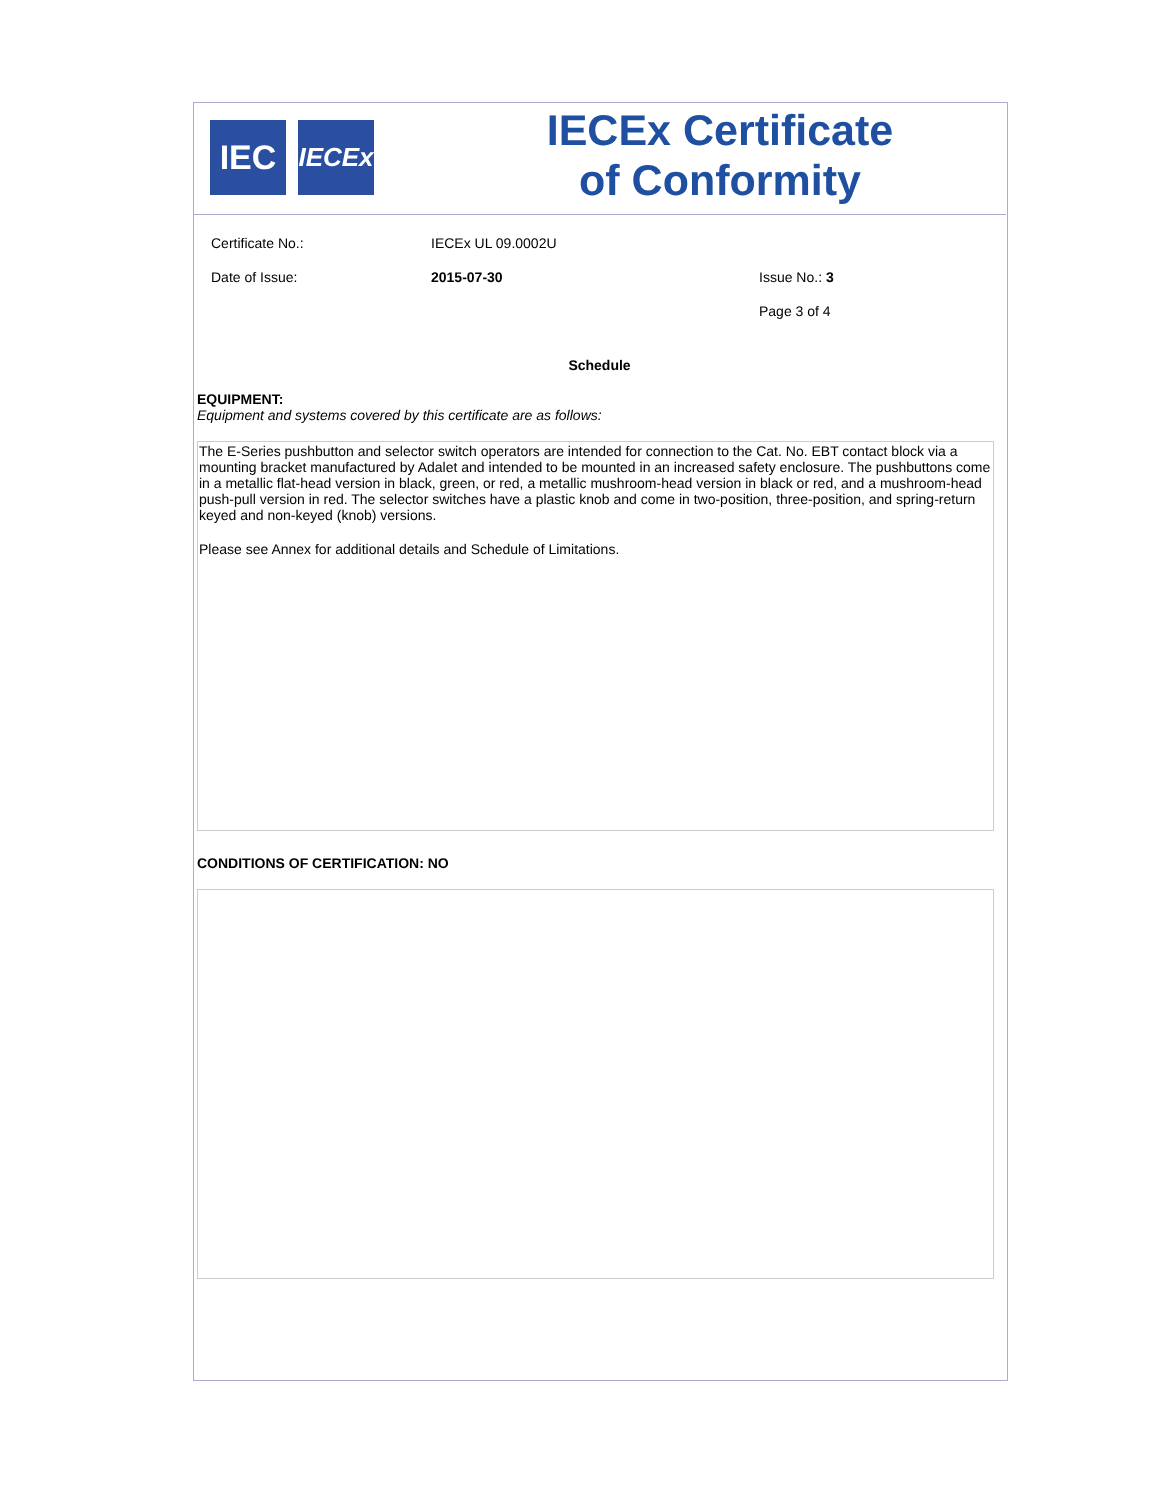IEC
IECEx
IECEx Certificate
of Conformity
| Certificate No.: | IECEx UL 09.0002U | |
| Date of Issue: | 2015-07-30 | Issue No.: 3 |
| | | Page 3 of 4 |
Schedule
EQUIPMENT:
Equipment and systems covered by this certificate are as follows:
The E-Series pushbutton and selector switch operators are intended for connection to the Cat. No. EBT contact block via a mounting bracket manufactured by Adalet and intended to be mounted in an increased safety enclosure. The pushbuttons come in a metallic flat-head version in black, green, or red, a metallic mushroom-head version in black or red, and a mushroom-head push-pull version in red. The selector switches have a plastic knob and come in two-position, three-position, and spring-return keyed and non-keyed (knob) versions.
Please see Annex for additional details and Schedule of Limitations.
CONDITIONS OF CERTIFICATION: NO